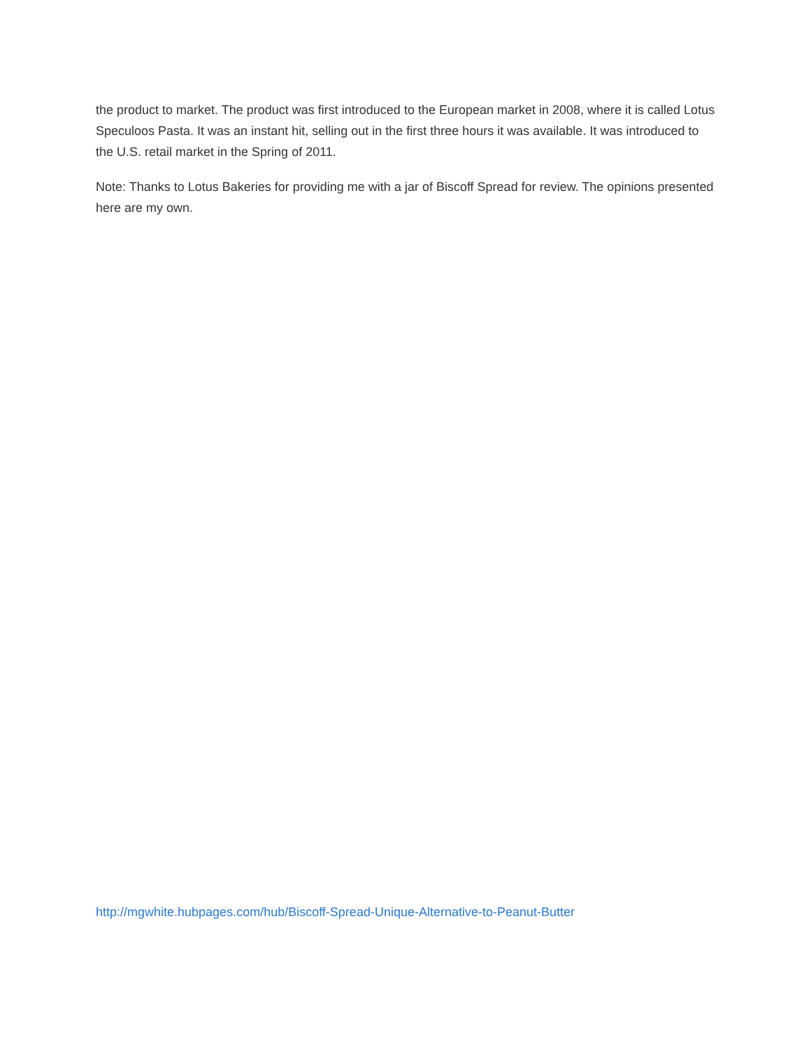the product to market. The product was first introduced to the European market in 2008, where it is called Lotus Speculoos Pasta. It was an instant hit, selling out in the first three hours it was available. It was introduced to the U.S. retail market in the Spring of 2011.
Note: Thanks to Lotus Bakeries for providing me with a jar of Biscoff Spread for review. The opinions presented here are my own.
http://mgwhite.hubpages.com/hub/Biscoff-Spread-Unique-Alternative-to-Peanut-Butter